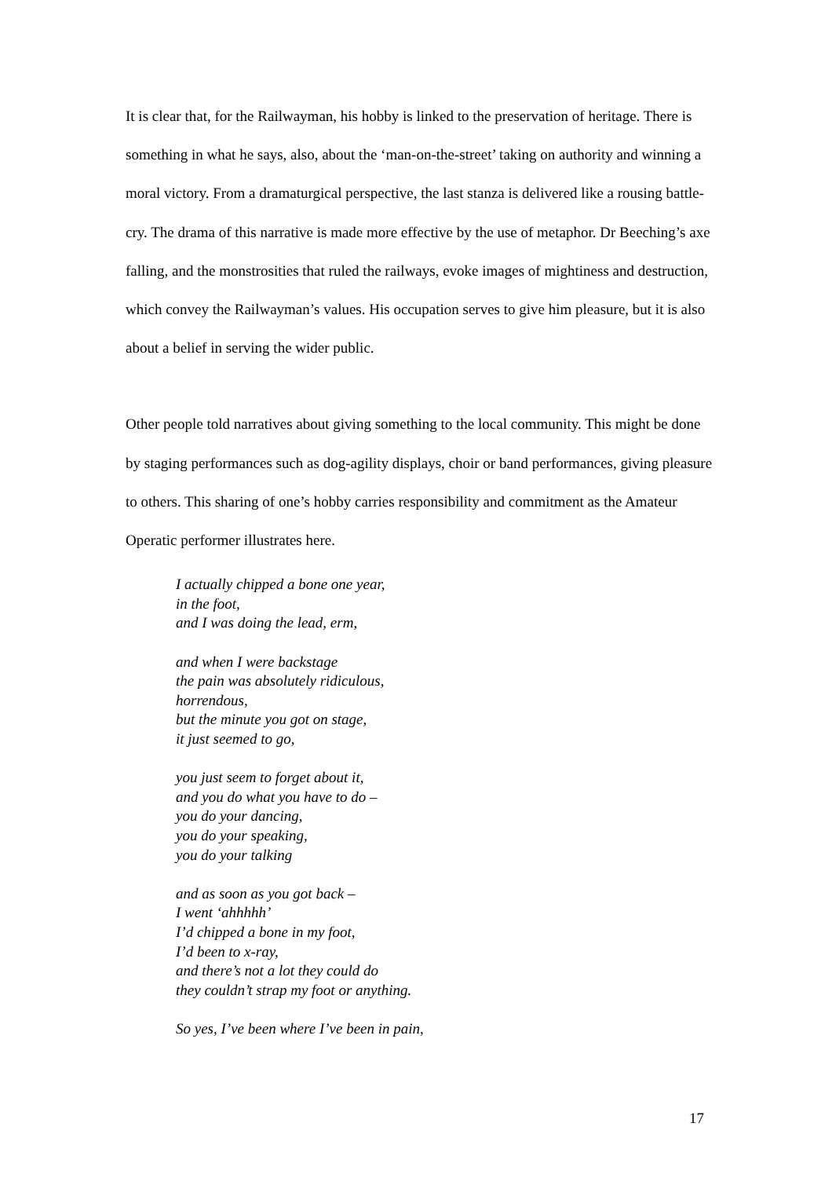It is clear that, for the Railwayman, his hobby is linked to the preservation of heritage. There is something in what he says, also, about the ‘man-on-the-street’ taking on authority and winning a moral victory. From a dramaturgical perspective, the last stanza is delivered like a rousing battle-cry. The drama of this narrative is made more effective by the use of metaphor. Dr Beeching’s axe falling, and the monstrosities that ruled the railways, evoke images of mightiness and destruction, which convey the Railwayman’s values. His occupation serves to give him pleasure, but it is also about a belief in serving the wider public.
Other people told narratives about giving something to the local community. This might be done by staging performances such as dog-agility displays, choir or band performances, giving pleasure to others. This sharing of one’s hobby carries responsibility and commitment as the Amateur Operatic performer illustrates here.
I actually chipped a bone one year,
in the foot,
and I was doing the lead, erm,
and when I were backstage
the pain was absolutely ridiculous,
horrendous,
but the minute you got on stage,
it just seemed to go,
you just seem to forget about it,
and you do what you have to do –
you do your dancing,
you do your speaking,
you do your talking
and as soon as you got back –
I went ‘ahhhhh’
I’d chipped a bone in my foot,
I’d been to x-ray,
and there’s not a lot they could do
they couldn’t strap my foot or anything.
So yes, I’ve been where I’ve been in pain,
17